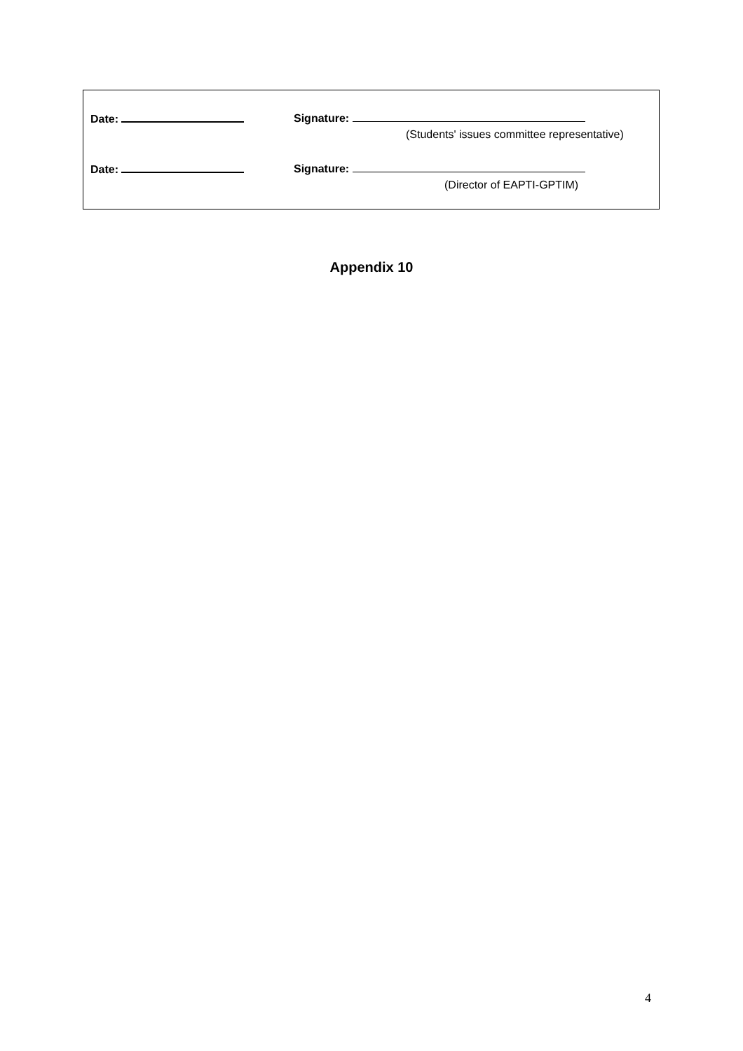Date: Signature:
(Students' issues committee representative)
Date: Signature:
(Director of EAPTI-GPTIM)
Appendix 10
4